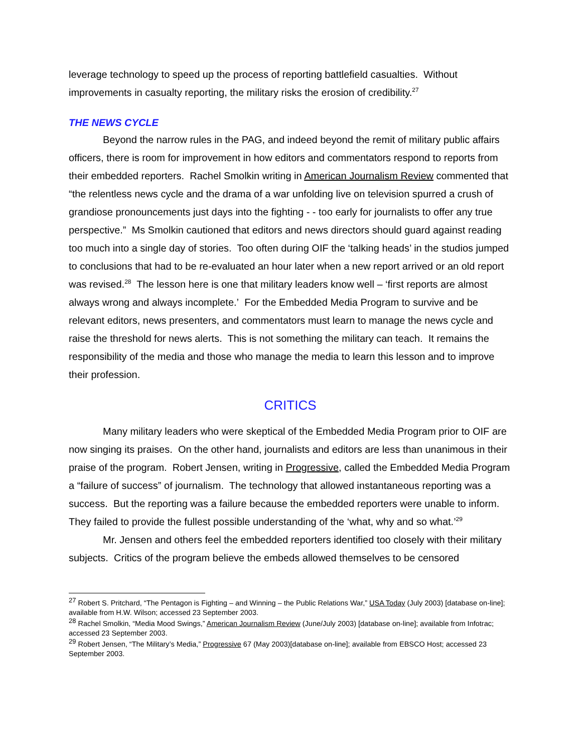leverage technology to speed up the process of reporting battlefield casualties. Without improvements in casualty reporting, the military risks the erosion of credibility.<sup>27</sup>
THE NEWS CYCLE
Beyond the narrow rules in the PAG, and indeed beyond the remit of military public affairs officers, there is room for improvement in how editors and commentators respond to reports from their embedded reporters. Rachel Smolkin writing in American Journalism Review commented that “the relentless news cycle and the drama of a war unfolding live on television spurred a crush of grandiose pronouncements just days into the fighting - - too early for journalists to offer any true perspective.” Ms Smolkin cautioned that editors and news directors should guard against reading too much into a single day of stories. Too often during OIF the ‘talking heads’ in the studios jumped to conclusions that had to be re-evaluated an hour later when a new report arrived or an old report was revised.<sup>28</sup> The lesson here is one that military leaders know well – ‘first reports are almost always wrong and always incomplete.’ For the Embedded Media Program to survive and be relevant editors, news presenters, and commentators must learn to manage the news cycle and raise the threshold for news alerts. This is not something the military can teach. It remains the responsibility of the media and those who manage the media to learn this lesson and to improve their profession.
CRITICS
Many military leaders who were skeptical of the Embedded Media Program prior to OIF are now singing its praises. On the other hand, journalists and editors are less than unanimous in their praise of the program. Robert Jensen, writing in Progressive, called the Embedded Media Program a “failure of success” of journalism. The technology that allowed instantaneous reporting was a success. But the reporting was a failure because the embedded reporters were unable to inform. They failed to provide the fullest possible understanding of the ‘what, why and so what.’<sup>29</sup>
Mr. Jensen and others feel the embedded reporters identified too closely with their military subjects. Critics of the program believe the embeds allowed themselves to be censored
<sup>27</sup> Robert S. Pritchard, “The Pentagon is Fighting – and Winning – the Public Relations War,” USA Today (July 2003) [database on-line]; available from H.W. Wilson; accessed 23 September 2003.
<sup>28</sup> Rachel Smolkin, “Media Mood Swings,” American Journalism Review (June/July 2003) [database on-line]; available from Infotrac; accessed 23 September 2003.
<sup>29</sup> Robert Jensen, “The Military’s Media,” Progressive 67 (May 2003)[database on-line]; available from EBSCO Host; accessed 23 September 2003.